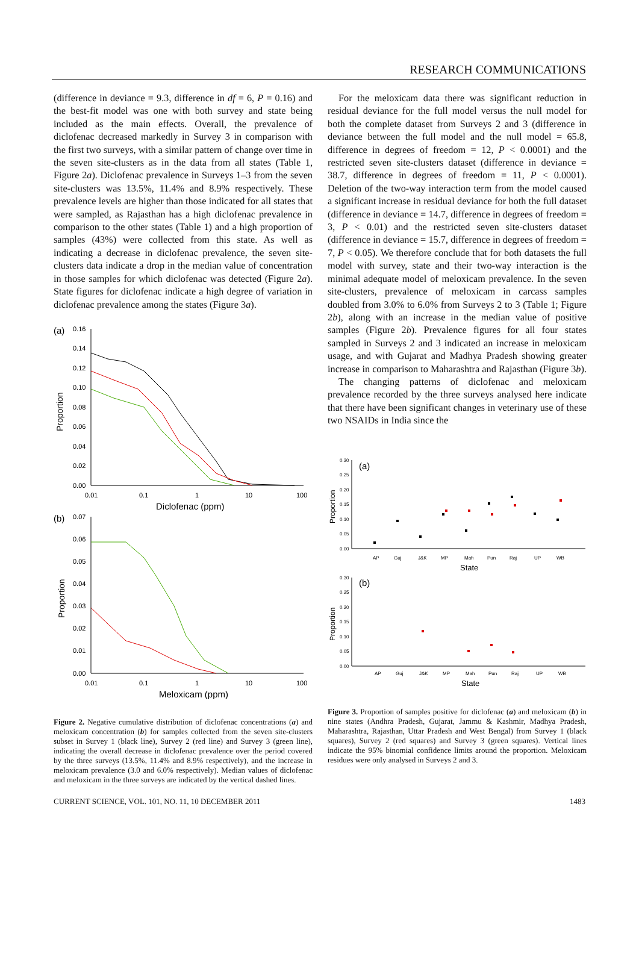RESEARCH COMMUNICATIONS
(difference in deviance = 9.3, difference in df = 6, P = 0.16) and the best-fit model was one with both survey and state being included as the main effects. Overall, the prevalence of diclofenac decreased markedly in Survey 3 in comparison with the first two surveys, with a similar pattern of change over time in the seven site-clusters as in the data from all states (Table 1, Figure 2a). Diclofenac prevalence in Surveys 1–3 from the seven site-clusters was 13.5%, 11.4% and 8.9% respectively. These prevalence levels are higher than those indicated for all states that were sampled, as Rajasthan has a high diclofenac prevalence in comparison to the other states (Table 1) and a high proportion of samples (43%) were collected from this state. As well as indicating a decrease in diclofenac prevalence, the seven site-clusters data indicate a drop in the median value of concentration in those samples for which diclofenac was detected (Figure 2a). State figures for diclofenac indicate a high degree of variation in diclofenac prevalence among the states (Figure 3a).
(a)
0.16
0.14
0.12
0.10
0.08
0.06
0.04
0.02
0.00
Proportion
0.01
0.1
1
10
100
Diclofenac (ppm)
(b)
0.07
0.06
0.05
0.04
0.03
0.02
0.01
0.00
Proportion
0.01
0.1
1
10
100
Meloxicam (ppm)
Figure 2. Negative cumulative distribution of diclofenac concentrations (a) and meloxicam concentration (b) for samples collected from the seven site-clusters subset in Survey 1 (black line), Survey 2 (red line) and Survey 3 (green line), indicating the overall decrease in diclofenac prevalence over the period covered by the three surveys (13.5%, 11.4% and 8.9% respectively), and the increase in meloxicam prevalence (3.0 and 6.0% respectively). Median values of diclofenac and meloxicam in the three surveys are indicated by the vertical dashed lines.
For the meloxicam data there was significant reduction in residual deviance for the full model versus the null model for both the complete dataset from Surveys 2 and 3 (difference in deviance between the full model and the null model = 65.8, difference in degrees of freedom = 12, P < 0.0001) and the restricted seven site-clusters dataset (difference in deviance = 38.7, difference in degrees of freedom = 11, P < 0.0001). Deletion of the two-way interaction term from the model caused a significant increase in residual deviance for both the full dataset (difference in deviance = 14.7, difference in degrees of freedom = 3, P < 0.01) and the restricted seven site-clusters dataset (difference in deviance = 15.7, difference in degrees of freedom = 7, P < 0.05). We therefore conclude that for both datasets the full model with survey, state and their two-way interaction is the minimal adequate model of meloxicam prevalence. In the seven site-clusters, prevalence of meloxicam in carcass samples doubled from 3.0% to 6.0% from Surveys 2 to 3 (Table 1; Figure 2b), along with an increase in the median value of positive samples (Figure 2b). Prevalence figures for all four states sampled in Surveys 2 and 3 indicated an increase in meloxicam usage, and with Gujarat and Madhya Pradesh showing greater increase in comparison to Maharashtra and Rajasthan (Figure 3b).
The changing patterns of diclofenac and meloxicam prevalence recorded by the three surveys analysed here indicate that there have been significant changes in veterinary use of these two NSAIDs in India since the
(a)
0.30
0.25
0.20
0.15
0.10
0.05
0.00
Proportion
AP
Guj
J&K
MP
Mah
Pun
Raj
UP
WB
State
(b)
0.30
0.25
0.20
0.15
0.10
0.05
0.00
Proportion
AP
Guj
J&K
MP
Mah
Pun
Raj
UP
WB
State
Figure 3. Proportion of samples positive for diclofenac (a) and meloxicam (b) in nine states (Andhra Pradesh, Gujarat, Jammu & Kashmir, Madhya Pradesh, Maharashtra, Rajasthan, Uttar Pradesh and West Bengal) from Survey 1 (black squares), Survey 2 (red squares) and Survey 3 (green squares). Vertical lines indicate the 95% binomial confidence limits around the proportion. Meloxicam residues were only analysed in Surveys 2 and 3.
CURRENT SCIENCE, VOL. 101, NO. 11, 10 DECEMBER 2011 1483